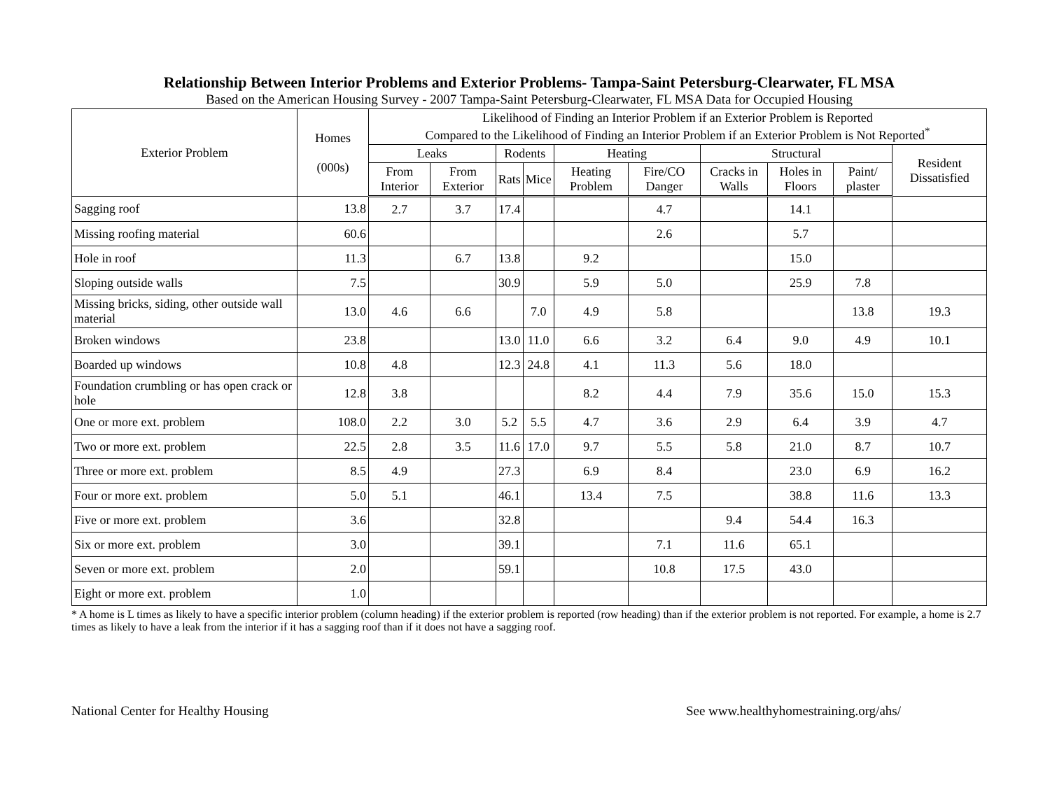Relationship Between Interior Problems and Exterior Problems- Tampa-Saint Petersburg-Clearwater, FL MSA
Based on the American Housing Survey - 2007 Tampa-Saint Petersburg-Clearwater, FL MSA Data for Occupied Housing
| Exterior Problem | Homes (000s) | Likelihood of Finding an Interior Problem if an Exterior Problem is Reported Compared to the Likelihood of Finding an Interior Problem if an Exterior Problem is Not Reported<sup>*</sup> | | | | | | | | | |
| --- | --- | --- | --- | --- | --- | --- | --- | --- | --- | --- | --- |
| | | Leaks | | Rodents | | Heating | | Structural | | | Resident Dissatisfied |
| | | From Interior | From Exterior | Rats | Mice | Heating Problem | Fire/CO Danger | Cracks in Walls | Holes in Floors | Paint/ plaster | |
| Sagging roof | 13.8 | 2.7 | 3.7 | 17.4 | | | 4.7 | | 14.1 | | |
| Missing roofing material | 60.6 | | | | | | 2.6 | | 5.7 | | |
| Hole in roof | 11.3 | | 6.7 | 13.8 | | 9.2 | | | 15.0 | | |
| Sloping outside walls | 7.5 | | | 30.9 | | 5.9 | 5.0 | | 25.9 | 7.8 | |
| Missing bricks, siding, other outside wall material | 13.0 | 4.6 | 6.6 | | 7.0 | 4.9 | 5.8 | | | 13.8 | 19.3 |
| Broken windows | 23.8 | | | 13.0 | 11.0 | 6.6 | 3.2 | 6.4 | 9.0 | 4.9 | 10.1 |
| Boarded up windows | 10.8 | 4.8 | | 12.3 | 24.8 | 4.1 | 11.3 | 5.6 | 18.0 | | |
| Foundation crumbling or has open crack or hole | 12.8 | 3.8 | | | | 8.2 | 4.4 | 7.9 | 35.6 | 15.0 | 15.3 |
| One or more ext. problem | 108.0 | 2.2 | 3.0 | 5.2 | 5.5 | 4.7 | 3.6 | 2.9 | 6.4 | 3.9 | 4.7 |
| Two or more ext. problem | 22.5 | 2.8 | 3.5 | 11.6 | 17.0 | 9.7 | 5.5 | 5.8 | 21.0 | 8.7 | 10.7 |
| Three or more ext. problem | 8.5 | 4.9 | | 27.3 | | 6.9 | 8.4 | | 23.0 | 6.9 | 16.2 |
| Four or more ext. problem | 5.0 | 5.1 | | 46.1 | | 13.4 | 7.5 | | 38.8 | 11.6 | 13.3 |
| Five or more ext. problem | 3.6 | | | 32.8 | | | | 9.4 | 54.4 | 16.3 | |
| Six or more ext. problem | 3.0 | | | 39.1 | | | 7.1 | 11.6 | 65.1 | | |
| Seven or more ext. problem | 2.0 | | | 59.1 | | | 10.8 | 17.5 | 43.0 | | |
| Eight or more ext. problem | 1.0 | | | | | | | | | | |
* A home is L times as likely to have a specific interior problem (column heading) if the exterior problem is reported (row heading) than if the exterior problem is not reported. For example, a home is 2.7 times as likely to have a leak from the interior if it has a sagging roof than if it does not have a sagging roof.
National Center for Healthy Housing See www.healthyhomestraining.org/ahs/